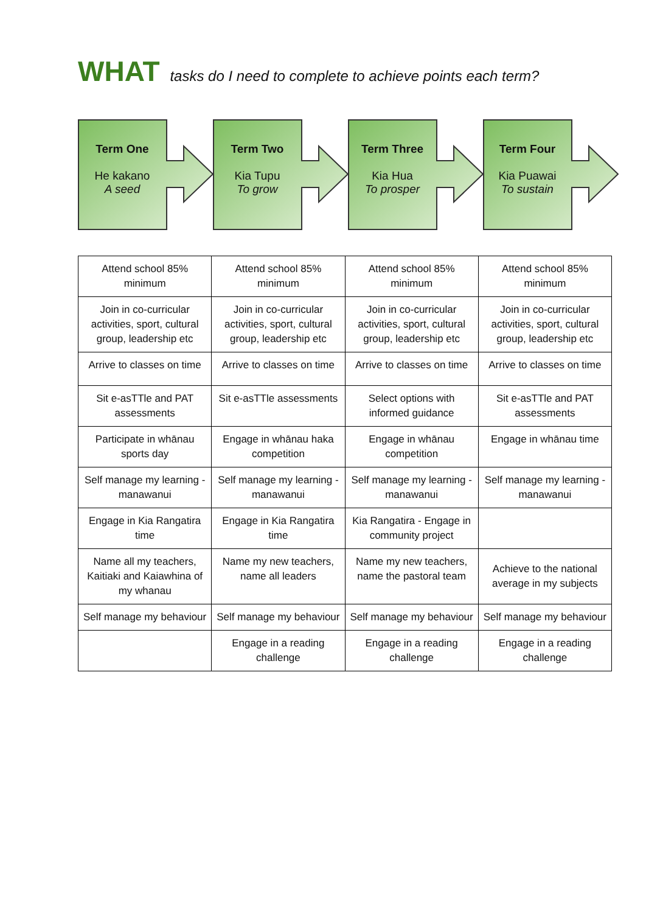WHAT tasks do I need to complete to achieve points each term?
Term One
He kakano
A seed
Term Two
Kia Tupu
To grow
Term Three
Kia Hua
To prosper
Term Four
Kia Puawai
To sustain
| Attend school 85% minimum | Attend school 85% minimum | Attend school 85% minimum | Attend school 85% minimum |
| Join in co-curricular activities, sport, cultural group, leadership etc | Join in co-curricular activities, sport, cultural group, leadership etc | Join in co-curricular activities, sport, cultural group, leadership etc | Join in co-curricular activities, sport, cultural group, leadership etc |
| Arrive to classes on time | Arrive to classes on time | Arrive to classes on time | Arrive to classes on time |
| Sit e-asTTle and PAT assessments | Sit e-asTTle assessments | Select options with informed guidance | Sit e-asTTle and PAT assessments |
| Participate in whānau sports day | Engage in whānau haka competition | Engage in whānau competition | Engage in whānau time |
| Self manage my learning - manawanui | Self manage my learning - manawanui | Self manage my learning - manawanui | Self manage my learning - manawanui |
| Engage in Kia Rangatira time | Engage in Kia Rangatira time | Kia Rangatira - Engage in community project | |
| Name all my teachers, Kaitiaki and Kaiawhina of my whanau | Name my new teachers, name all leaders | Name my new teachers, name the pastoral team | Achieve to the national average in my subjects |
| Self manage my behaviour | Self manage my behaviour | Self manage my behaviour | Self manage my behaviour |
| | Engage in a reading challenge | Engage in a reading challenge | Engage in a reading challenge |